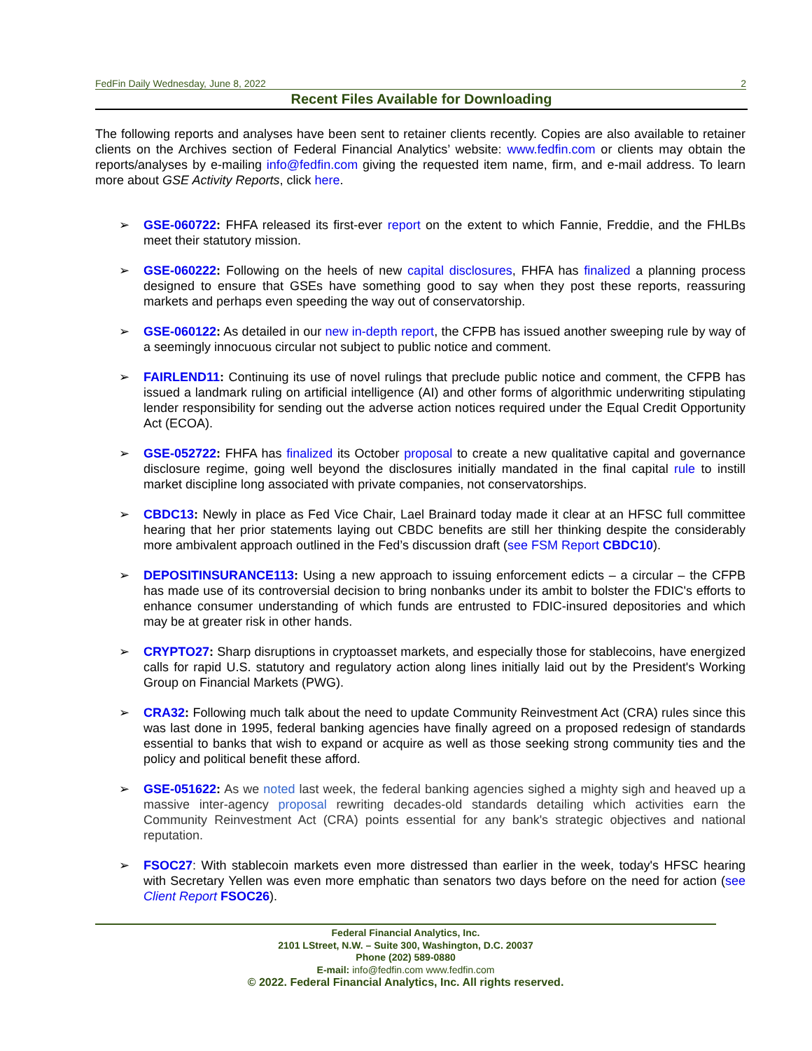FedFin Daily Wednesday, June 8, 2022 2
Recent Files Available for Downloading
The following reports and analyses have been sent to retainer clients recently. Copies are also available to retainer clients on the Archives section of Federal Financial Analytics’ website: www.fedfin.com or clients may obtain the reports/analyses by e-mailing info@fedfin.com giving the requested item name, firm, and e-mail address. To learn more about GSE Activity Reports, click here.
➢ GSE-060722: FHFA released its first-ever report on the extent to which Fannie, Freddie, and the FHLBs meet their statutory mission.
➢ GSE-060222: Following on the heels of new capital disclosures, FHFA has finalized a planning process designed to ensure that GSEs have something good to say when they post these reports, reassuring markets and perhaps even speeding the way out of conservatorship.
➢ GSE-060122: As detailed in our new in-depth report, the CFPB has issued another sweeping rule by way of a seemingly innocuous circular not subject to public notice and comment.
➢ FAIRLEND11: Continuing its use of novel rulings that preclude public notice and comment, the CFPB has issued a landmark ruling on artificial intelligence (AI) and other forms of algorithmic underwriting stipulating lender responsibility for sending out the adverse action notices required under the Equal Credit Opportunity Act (ECOA).
➢ GSE-052722: FHFA has finalized its October proposal to create a new qualitative capital and governance disclosure regime, going well beyond the disclosures initially mandated in the final capital rule to instill market discipline long associated with private companies, not conservatorships.
➢ CBDC13: Newly in place as Fed Vice Chair, Lael Brainard today made it clear at an HFSC full committee hearing that her prior statements laying out CBDC benefits are still her thinking despite the considerably more ambivalent approach outlined in the Fed’s discussion draft (see FSM Report CBDC10).
➢ DEPOSITINSURANCE113: Using a new approach to issuing enforcement edicts – a circular – the CFPB has made use of its controversial decision to bring nonbanks under its ambit to bolster the FDIC's efforts to enhance consumer understanding of which funds are entrusted to FDIC-insured depositories and which may be at greater risk in other hands.
➢ CRYPTO27: Sharp disruptions in cryptoasset markets, and especially those for stablecoins, have energized calls for rapid U.S. statutory and regulatory action along lines initially laid out by the President's Working Group on Financial Markets (PWG).
➢ CRA32: Following much talk about the need to update Community Reinvestment Act (CRA) rules since this was last done in 1995, federal banking agencies have finally agreed on a proposed redesign of standards essential to banks that wish to expand or acquire as well as those seeking strong community ties and the policy and political benefit these afford.
➢ GSE-051622: As we noted last week, the federal banking agencies sighed a mighty sigh and heaved up a massive inter-agency proposal rewriting decades-old standards detailing which activities earn the Community Reinvestment Act (CRA) points essential for any bank's strategic objectives and national reputation.
➢ FSOC27: With stablecoin markets even more distressed than earlier in the week, today's HFSC hearing with Secretary Yellen was even more emphatic than senators two days before on the need for action (see Client Report FSOC26).
Federal Financial Analytics, Inc.
2101 LStreet, N.W. – Suite 300, Washington, D.C. 20037
Phone (202) 589-0880
E-mail: info@fedfin.com www.fedfin.com
© 2022. Federal Financial Analytics, Inc. All rights reserved.